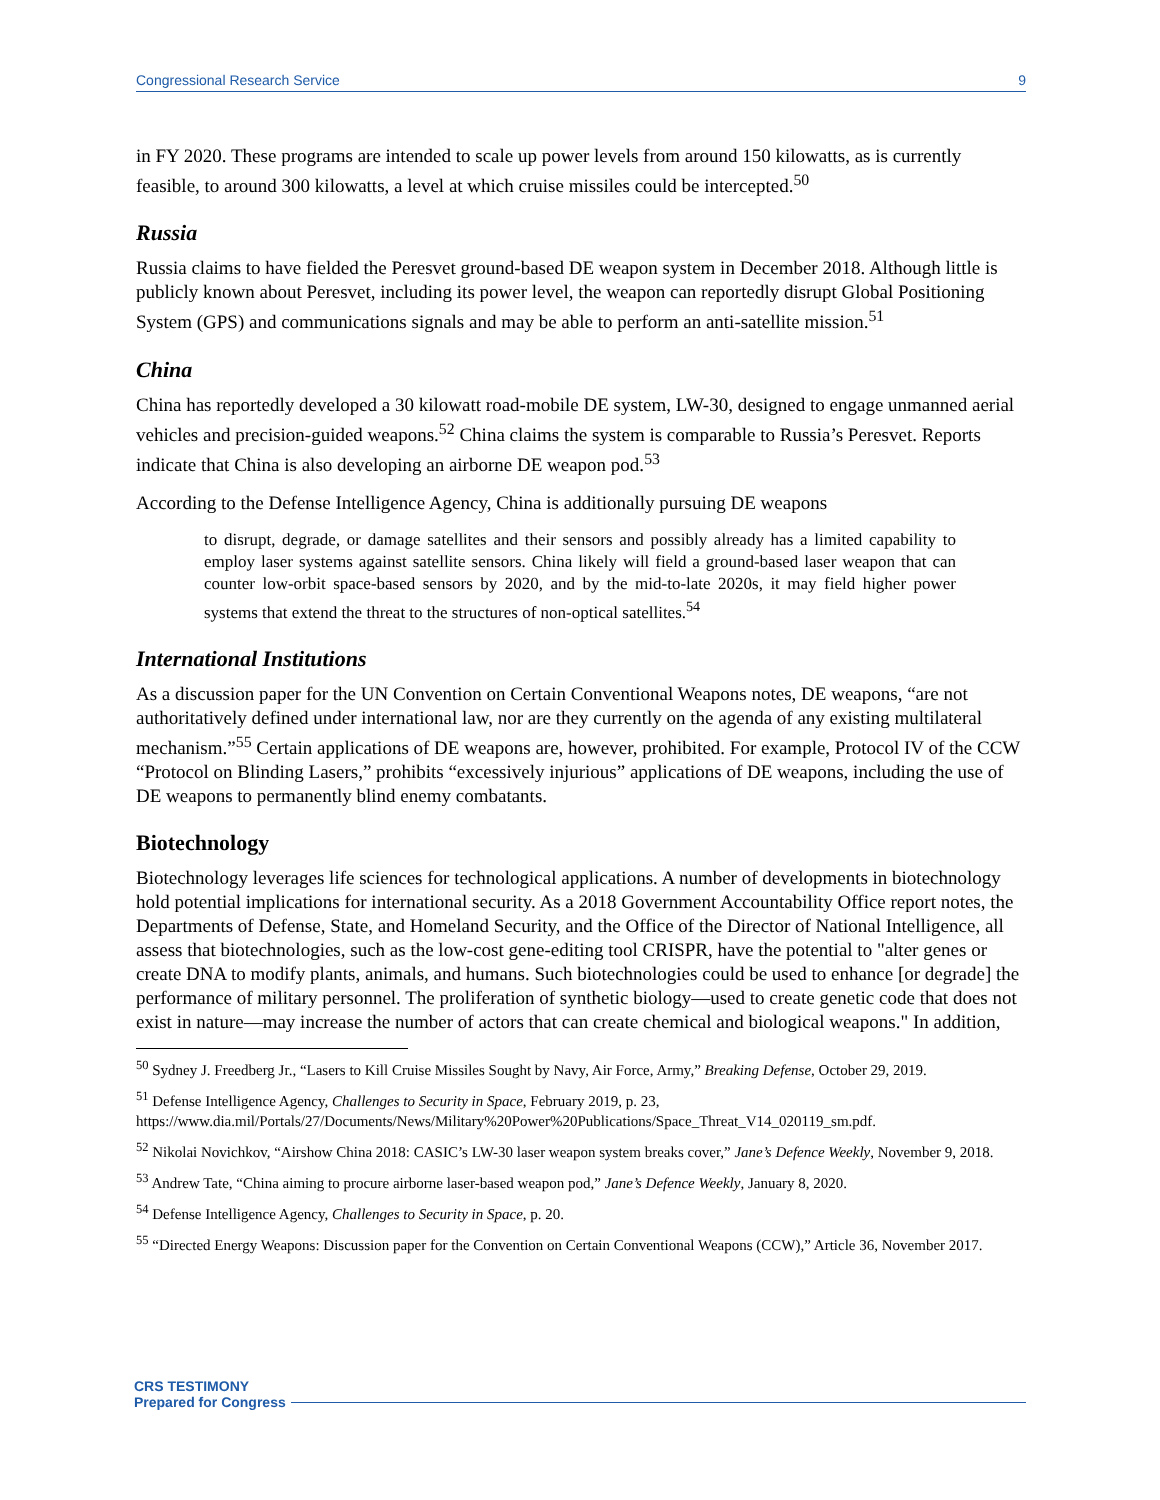Congressional Research Service 9
in FY 2020. These programs are intended to scale up power levels from around 150 kilowatts, as is currently feasible, to around 300 kilowatts, a level at which cruise missiles could be intercepted.<sup>50</sup>
Russia
Russia claims to have fielded the Peresvet ground-based DE weapon system in December 2018. Although little is publicly known about Peresvet, including its power level, the weapon can reportedly disrupt Global Positioning System (GPS) and communications signals and may be able to perform an anti-satellite mission.<sup>51</sup>
China
China has reportedly developed a 30 kilowatt road-mobile DE system, LW-30, designed to engage unmanned aerial vehicles and precision-guided weapons.<sup>52</sup> China claims the system is comparable to Russia’s Peresvet. Reports indicate that China is also developing an airborne DE weapon pod.<sup>53</sup>
According to the Defense Intelligence Agency, China is additionally pursuing DE weapons
to disrupt, degrade, or damage satellites and their sensors and possibly already has a limited capability to employ laser systems against satellite sensors. China likely will field a ground-based laser weapon that can counter low-orbit space-based sensors by 2020, and by the mid-to-late 2020s, it may field higher power systems that extend the threat to the structures of non-optical satellites.<sup>54</sup>
International Institutions
As a discussion paper for the UN Convention on Certain Conventional Weapons notes, DE weapons, “are not authoritatively defined under international law, nor are they currently on the agenda of any existing multilateral mechanism.”<sup>55</sup> Certain applications of DE weapons are, however, prohibited. For example, Protocol IV of the CCW “Protocol on Blinding Lasers,” prohibits “excessively injurious” applications of DE weapons, including the use of DE weapons to permanently blind enemy combatants.
Biotechnology
Biotechnology leverages life sciences for technological applications. A number of developments in biotechnology hold potential implications for international security. As a 2018 Government Accountability Office report notes, the Departments of Defense, State, and Homeland Security, and the Office of the Director of National Intelligence, all assess that biotechnologies, such as the low-cost gene-editing tool CRISPR, have the potential to "alter genes or create DNA to modify plants, animals, and humans. Such biotechnologies could be used to enhance [or degrade] the performance of military personnel. The proliferation of synthetic biology—used to create genetic code that does not exist in nature—may increase the number of actors that can create chemical and biological weapons." In addition,
<sup>50</sup> Sydney J. Freedberg Jr., “Lasers to Kill Cruise Missiles Sought by Navy, Air Force, Army,” Breaking Defense, October 29, 2019.
<sup>51</sup> Defense Intelligence Agency, Challenges to Security in Space, February 2019, p. 23, https://www.dia.mil/Portals/27/Documents/News/Military%20Power%20Publications/Space_Threat_V14_020119_sm.pdf.
<sup>52</sup> Nikolai Novichkov, “Airshow China 2018: CASIC’s LW-30 laser weapon system breaks cover,” Jane’s Defence Weekly, November 9, 2018.
<sup>53</sup> Andrew Tate, “China aiming to procure airborne laser-based weapon pod,” Jane’s Defence Weekly, January 8, 2020.
<sup>54</sup> Defense Intelligence Agency, Challenges to Security in Space, p. 20.
<sup>55</sup> “Directed Energy Weapons: Discussion paper for the Convention on Certain Conventional Weapons (CCW),” Article 36, November 2017.
CRS TESTIMONY
Prepared for Congress